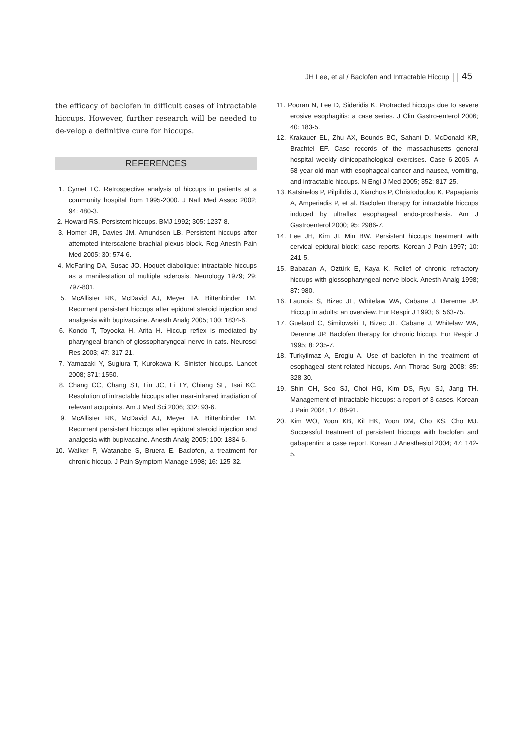JH Lee, et al / Baclofen and Intractable Hiccup 45
the efficacy of baclofen in difficult cases of intractable hiccups. However, further research will be needed to de-velop a definitive cure for hiccups.
REFERENCES
1. Cymet TC. Retrospective analysis of hiccups in patients at a community hospital from 1995-2000. J Natl Med Assoc 2002; 94: 480-3.
2. Howard RS. Persistent hiccups. BMJ 1992; 305: 1237-8.
3. Homer JR, Davies JM, Amundsen LB. Persistent hiccups after attempted interscalene brachial plexus block. Reg Anesth Pain Med 2005; 30: 574-6.
4. McFarling DA, Susac JO. Hoquet diabolique: intractable hiccups as a manifestation of multiple sclerosis. Neurology 1979; 29: 797-801.
5. McAllister RK, McDavid AJ, Meyer TA, Bittenbinder TM. Recurrent persistent hiccups after epidural steroid injection and analgesia with bupivacaine. Anesth Analg 2005; 100: 1834-6.
6. Kondo T, Toyooka H, Arita H. Hiccup reflex is mediated by pharyngeal branch of glossopharyngeal nerve in cats. Neurosci Res 2003; 47: 317-21.
7. Yamazaki Y, Sugiura T, Kurokawa K. Sinister hiccups. Lancet 2008; 371: 1550.
8. Chang CC, Chang ST, Lin JC, Li TY, Chiang SL, Tsai KC. Resolution of intractable hiccups after near-infrared irradiation of relevant acupoints. Am J Med Sci 2006; 332: 93-6.
9. McAllister RK, McDavid AJ, Meyer TA, Bittenbinder TM. Recurrent persistent hiccups after epidural steroid injection and analgesia with bupivacaine. Anesth Analg 2005; 100: 1834-6.
10. Walker P, Watanabe S, Bruera E. Baclofen, a treatment for chronic hiccup. J Pain Symptom Manage 1998; 16: 125-32.
11. Pooran N, Lee D, Sideridis K. Protracted hiccups due to severe erosive esophagitis: a case series. J Clin Gastro-enterol 2006; 40: 183-5.
12. Krakauer EL, Zhu AX, Bounds BC, Sahani D, McDonald KR, Brachtel EF. Case records of the massachusetts general hospital weekly clinicopathological exercises. Case 6-2005. A 58-year-old man with esophageal cancer and nausea, vomiting, and intractable hiccups. N Engl J Med 2005; 352: 817-25.
13. Katsinelos P, Pilpilidis J, Xiarchos P, Christodoulou K, Papaqianis A, Amperiadis P, et al. Baclofen therapy for intractable hiccups induced by ultraflex esophageal endo-prosthesis. Am J Gastroenterol 2000; 95: 2986-7.
14. Lee JH, Kim JI, Min BW. Persistent hiccups treatment with cervical epidural block: case reports. Korean J Pain 1997; 10: 241-5.
15. Babacan A, Oztürk E, Kaya K. Relief of chronic refractory hiccups with glossopharyngeal nerve block. Anesth Analg 1998; 87: 980.
16. Launois S, Bizec JL, Whitelaw WA, Cabane J, Derenne JP. Hiccup in adults: an overview. Eur Respir J 1993; 6: 563-75.
17. Guelaud C, Similowski T, Bizec JL, Cabane J, Whitelaw WA, Derenne JP. Baclofen therapy for chronic hiccup. Eur Respir J 1995; 8: 235-7.
18. Turkyilmaz A, Eroglu A. Use of baclofen in the treatment of esophageal stent-related hiccups. Ann Thorac Surg 2008; 85: 328-30.
19. Shin CH, Seo SJ, Choi HG, Kim DS, Ryu SJ, Jang TH. Management of intractable hiccups: a report of 3 cases. Korean J Pain 2004; 17: 88-91.
20. Kim WO, Yoon KB, Kil HK, Yoon DM, Cho KS, Cho MJ. Successful treatment of persistent hiccups with baclofen and gabapentin: a case report. Korean J Anesthesiol 2004; 47: 142-5.